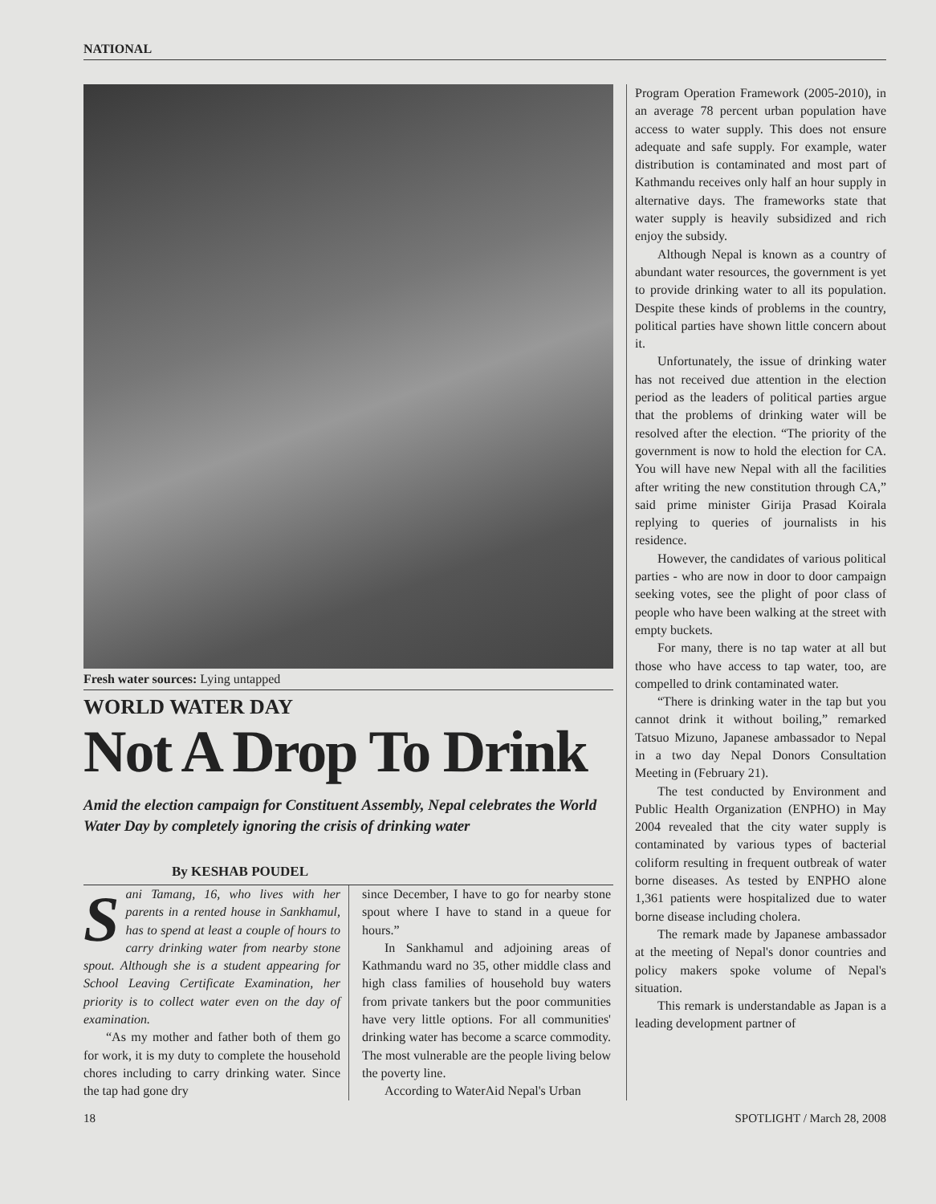NATIONAL
Fresh water sources: Lying untapped
WORLD WATER DAY
Not A Drop To Drink
Amid the election campaign for Constituent Assembly, Nepal celebrates the World Water Day by completely ignoring the crisis of drinking water
By KESHAB POUDEL
Sani Tamang, 16, who lives with her parents in a rented house in Sankhamul, has to spend at least a couple of hours to carry drinking water from nearby stone spout. Although she is a student appearing for School Leaving Certificate Examination, her priority is to collect water even on the day of examination.
“As my mother and father both of them go for work, it is my duty to complete the household chores including to carry drinking water. Since the tap had gone dry
since December, I have to go for nearby stone spout where I have to stand in a queue for hours.”
In Sankhamul and adjoining areas of Kathmandu ward no 35, other middle class and high class families of household buy waters from private tankers but the poor communities have very little options. For all communities' drinking water has become a scarce commodity. The most vulnerable are the people living below the poverty line.
According to WaterAid Nepal's Urban
Program Operation Framework (2005-2010), in an average 78 percent urban population have access to water supply. This does not ensure adequate and safe supply. For example, water distribution is contaminated and most part of Kathmandu receives only half an hour supply in alternative days. The frameworks state that water supply is heavily subsidized and rich enjoy the subsidy.
Although Nepal is known as a country of abundant water resources, the government is yet to provide drinking water to all its population. Despite these kinds of problems in the country, political parties have shown little concern about it.
Unfortunately, the issue of drinking water has not received due attention in the election period as the leaders of political parties argue that the problems of drinking water will be resolved after the election. “The priority of the government is now to hold the election for CA. You will have new Nepal with all the facilities after writing the new constitution through CA,” said prime minister Girija Prasad Koirala replying to queries of journalists in his residence.
However, the candidates of various political parties - who are now in door to door campaign seeking votes, see the plight of poor class of people who have been walking at the street with empty buckets.
For many, there is no tap water at all but those who have access to tap water, too, are compelled to drink contaminated water.
“There is drinking water in the tap but you cannot drink it without boiling,” remarked Tatsuo Mizuno, Japanese ambassador to Nepal in a two day Nepal Donors Consultation Meeting in (February 21).
The test conducted by Environment and Public Health Organization (ENPHO) in May 2004 revealed that the city water supply is contaminated by various types of bacterial coliform resulting in frequent outbreak of water borne diseases. As tested by ENPHO alone 1,361 patients were hospitalized due to water borne disease including cholera.
The remark made by Japanese ambassador at the meeting of Nepal's donor countries and policy makers spoke volume of Nepal's situation.
This remark is understandable as Japan is a leading development partner of
18 SPOTLIGHT / March 28, 2008